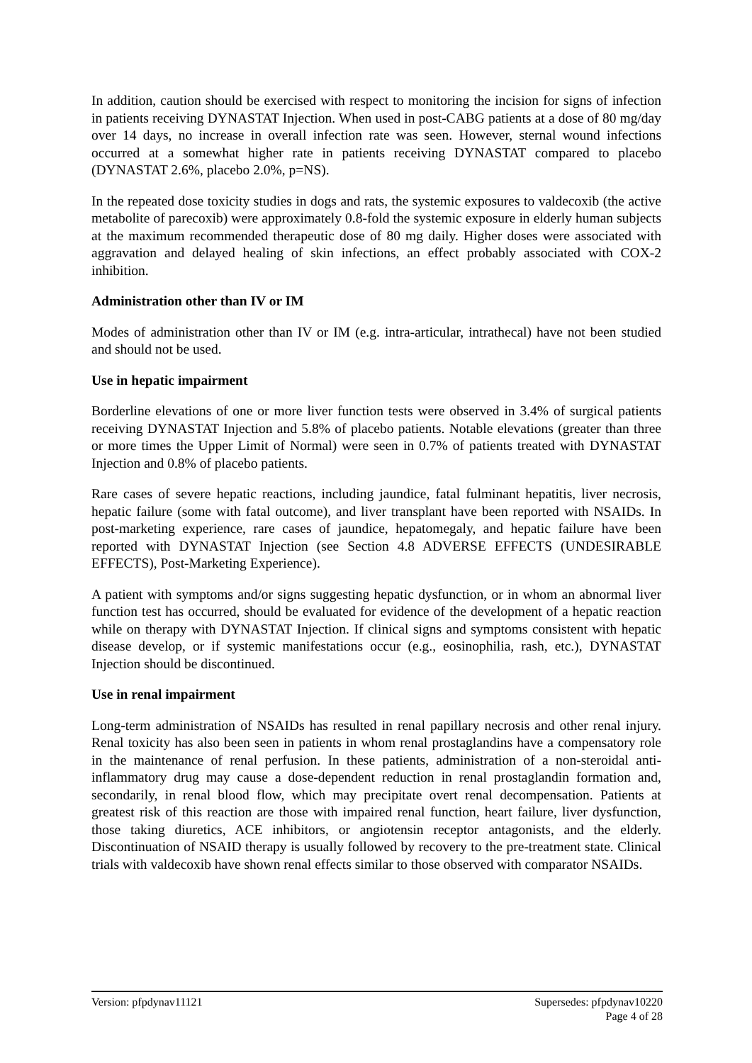In addition, caution should be exercised with respect to monitoring the incision for signs of infection in patients receiving DYNASTAT Injection. When used in post-CABG patients at a dose of 80 mg/day over 14 days, no increase in overall infection rate was seen. However, sternal wound infections occurred at a somewhat higher rate in patients receiving DYNASTAT compared to placebo (DYNASTAT 2.6%, placebo 2.0%, p=NS).
In the repeated dose toxicity studies in dogs and rats, the systemic exposures to valdecoxib (the active metabolite of parecoxib) were approximately 0.8-fold the systemic exposure in elderly human subjects at the maximum recommended therapeutic dose of 80 mg daily. Higher doses were associated with aggravation and delayed healing of skin infections, an effect probably associated with COX-2 inhibition.
Administration other than IV or IM
Modes of administration other than IV or IM (e.g. intra-articular, intrathecal) have not been studied and should not be used.
Use in hepatic impairment
Borderline elevations of one or more liver function tests were observed in 3.4% of surgical patients receiving DYNASTAT Injection and 5.8% of placebo patients. Notable elevations (greater than three or more times the Upper Limit of Normal) were seen in 0.7% of patients treated with DYNASTAT Injection and 0.8% of placebo patients.
Rare cases of severe hepatic reactions, including jaundice, fatal fulminant hepatitis, liver necrosis, hepatic failure (some with fatal outcome), and liver transplant have been reported with NSAIDs. In post-marketing experience, rare cases of jaundice, hepatomegaly, and hepatic failure have been reported with DYNASTAT Injection (see Section 4.8 ADVERSE EFFECTS (UNDESIRABLE EFFECTS), Post-Marketing Experience).
A patient with symptoms and/or signs suggesting hepatic dysfunction, or in whom an abnormal liver function test has occurred, should be evaluated for evidence of the development of a hepatic reaction while on therapy with DYNASTAT Injection. If clinical signs and symptoms consistent with hepatic disease develop, or if systemic manifestations occur (e.g., eosinophilia, rash, etc.), DYNASTAT Injection should be discontinued.
Use in renal impairment
Long-term administration of NSAIDs has resulted in renal papillary necrosis and other renal injury. Renal toxicity has also been seen in patients in whom renal prostaglandins have a compensatory role in the maintenance of renal perfusion. In these patients, administration of a non-steroidal anti-inflammatory drug may cause a dose-dependent reduction in renal prostaglandin formation and, secondarily, in renal blood flow, which may precipitate overt renal decompensation. Patients at greatest risk of this reaction are those with impaired renal function, heart failure, liver dysfunction, those taking diuretics, ACE inhibitors, or angiotensin receptor antagonists, and the elderly. Discontinuation of NSAID therapy is usually followed by recovery to the pre-treatment state. Clinical trials with valdecoxib have shown renal effects similar to those observed with comparator NSAIDs.
Version: pfpdynav11121 Supersedes: pfpdynav10220
Page 4 of 28